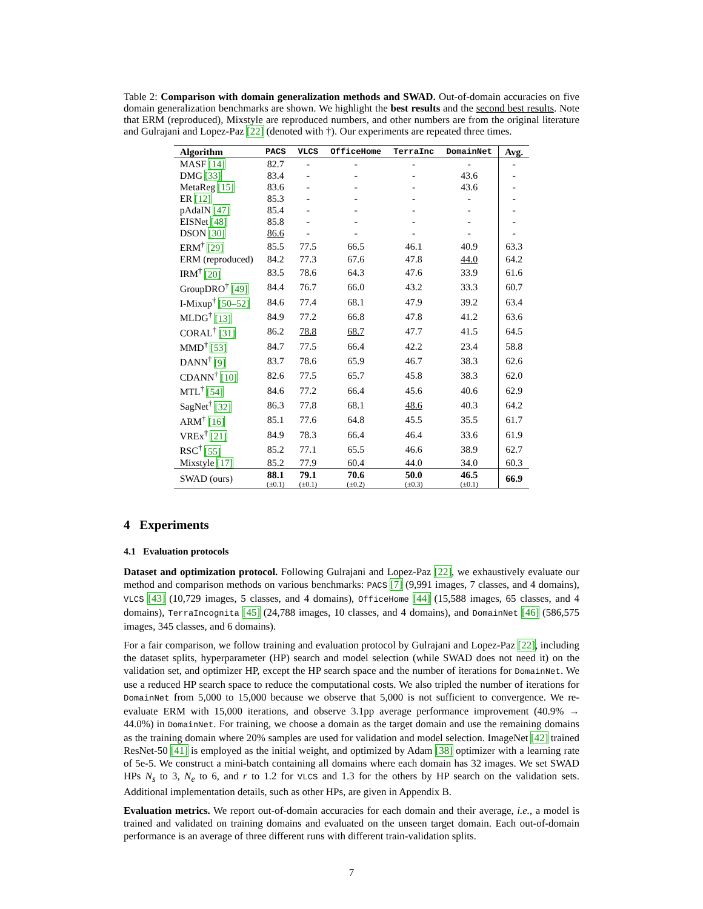Table 2: Comparison with domain generalization methods and SWAD. Out-of-domain accuracies on five domain generalization benchmarks are shown. We highlight the best results and the second best results. Note that ERM (reproduced), Mixstyle are reproduced numbers, and other numbers are from the original literature and Gulrajani and Lopez-Paz [22] (denoted with †). Our experiments are repeated three times.
| Algorithm | PACS | VLCS | OfficeHome | TerraInc | DomainNet | Avg. |
| --- | --- | --- | --- | --- | --- | --- |
| MASF [14] | 82.7 | - | - | - | - | - |
| DMG [33] | 83.4 | - | - | - | 43.6 | - |
| MetaReg [15] | 83.6 | - | - | - | 43.6 | - |
| ER [12] | 85.3 | - | - | - | - | - |
| pAdaIN [47] | 85.4 | - | - | - | - | - |
| EISNet [48] | 85.8 | - | - | - | - | - |
| DSON [30] | 86.6 | - | - | - | - | - |
| ERM<sup>†</sup> [29] | 85.5 | 77.5 | 66.5 | 46.1 | 40.9 | 63.3 |
| ERM (reproduced) | 84.2 | 77.3 | 67.6 | 47.8 | 44.0 | 64.2 |
| IRM<sup>†</sup> [20] | 83.5 | 78.6 | 64.3 | 47.6 | 33.9 | 61.6 |
| GroupDRO<sup>†</sup> [49] | 84.4 | 76.7 | 66.0 | 43.2 | 33.3 | 60.7 |
| I-Mixup<sup>†</sup> [50–52] | 84.6 | 77.4 | 68.1 | 47.9 | 39.2 | 63.4 |
| MLDG<sup>†</sup> [13] | 84.9 | 77.2 | 66.8 | 47.8 | 41.2 | 63.6 |
| CORAL<sup>†</sup> [31] | 86.2 | 78.8 | 68.7 | 47.7 | 41.5 | 64.5 |
| MMD<sup>†</sup> [53] | 84.7 | 77.5 | 66.4 | 42.2 | 23.4 | 58.8 |
| DANN<sup>†</sup> [9] | 83.7 | 78.6 | 65.9 | 46.7 | 38.3 | 62.6 |
| CDANN<sup>†</sup> [10] | 82.6 | 77.5 | 65.7 | 45.8 | 38.3 | 62.0 |
| MTL<sup>†</sup> [54] | 84.6 | 77.2 | 66.4 | 45.6 | 40.6 | 62.9 |
| SagNet<sup>†</sup> [32] | 86.3 | 77.8 | 68.1 | 48.6 | 40.3 | 64.2 |
| ARM<sup>†</sup> [16] | 85.1 | 77.6 | 64.8 | 45.5 | 35.5 | 61.7 |
| VREx<sup>†</sup> [21] | 84.9 | 78.3 | 66.4 | 46.4 | 33.6 | 61.9 |
| RSC<sup>†</sup> [55] | 85.2 | 77.1 | 65.5 | 46.6 | 38.9 | 62.7 |
| Mixstyle [17] | 85.2 | 77.9 | 60.4 | 44.0 | 34.0 | 60.3 |
| SWAD (ours) | 88.1 (±0.1) | 79.1 (±0.1) | 70.6 (±0.2) | 50.0 (±0.3) | 46.5 (±0.1) | 66.9 |
4 Experiments
4.1 Evaluation protocols
Dataset and optimization protocol. Following Gulrajani and Lopez-Paz [22], we exhaustively evaluate our method and comparison methods on various benchmarks: PACS [7] (9,991 images, 7 classes, and 4 domains), VLCS [43] (10,729 images, 5 classes, and 4 domains), OfficeHome [44] (15,588 images, 65 classes, and 4 domains), TerraIncognita [45] (24,788 images, 10 classes, and 4 domains), and DomainNet [46] (586,575 images, 345 classes, and 6 domains).
For a fair comparison, we follow training and evaluation protocol by Gulrajani and Lopez-Paz [22], including the dataset splits, hyperparameter (HP) search and model selection (while SWAD does not need it) on the validation set, and optimizer HP, except the HP search space and the number of iterations for DomainNet. We use a reduced HP search space to reduce the computational costs. We also tripled the number of iterations for DomainNet from 5,000 to 15,000 because we observe that 5,000 is not sufficient to convergence. We re-evaluate ERM with 15,000 iterations, and observe 3.1pp average performance improvement (40.9% → 44.0%) in DomainNet. For training, we choose a domain as the target domain and use the remaining domains as the training domain where 20% samples are used for validation and model selection. ImageNet [42] trained ResNet-50 [41] is employed as the initial weight, and optimized by Adam [38] optimizer with a learning rate of 5e-5. We construct a mini-batch containing all domains where each domain has 32 images. We set SWAD HPs N<sub>s</sub> to 3, N<sub>e</sub> to 6, and r to 1.2 for VLCS and 1.3 for the others by HP search on the validation sets. Additional implementation details, such as other HPs, are given in Appendix B.
Evaluation metrics. We report out-of-domain accuracies for each domain and their average, i.e., a model is trained and validated on training domains and evaluated on the unseen target domain. Each out-of-domain performance is an average of three different runs with different train-validation splits.
7